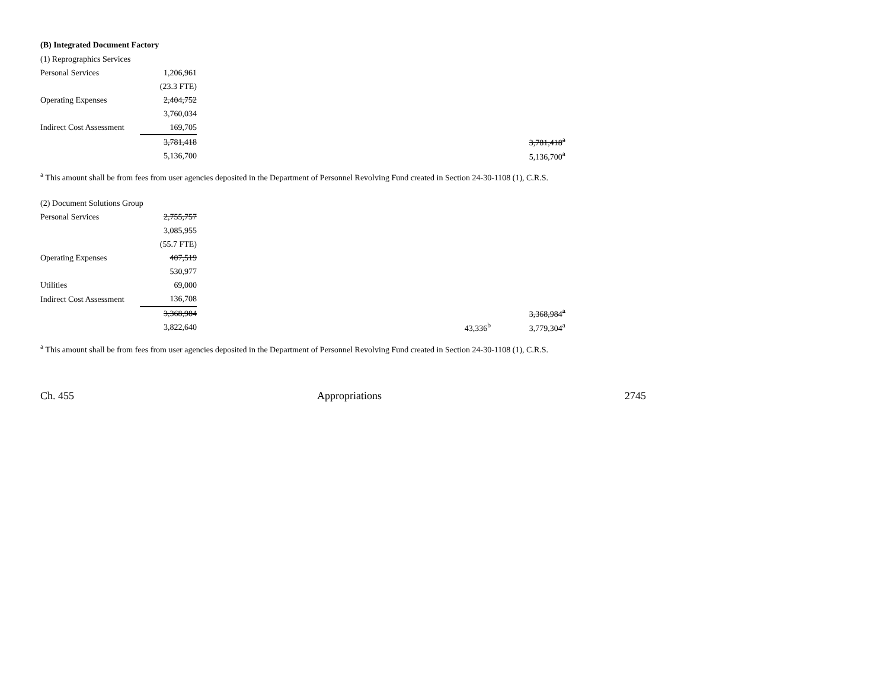(B) Integrated Document Factory
| (1) Reprographics Services | | | | | |
| Personal Services | 1,206,961 | | | | |
| | (23.3 FTE) | | | | |
| Operating Expenses | 2,404,752 | | | | |
| | 3,760,034 | | | | |
| Indirect Cost Assessment | 169,705 | | | | |
| | 3,781,418 | | | | 3,781,418<sup>a</sup> |
| | 5,136,700 | | | | 5,136,700<sup>a</sup> |
<sup>a</sup> This amount shall be from fees from user agencies deposited in the Department of Personnel Revolving Fund created in Section 24-30-1108 (1), C.R.S.
| (2) Document Solutions Group | | | | | |
| Personal Services | 2,755,757 | | | | |
| | 3,085,955 | | | | |
| | (55.7 FTE) | | | | |
| Operating Expenses | 407,519 | | | | |
| | 530,977 | | | | |
| Utilities | 69,000 | | | | |
| Indirect Cost Assessment | 136,708 | | | | |
| | 3,368,984 | | | | 3,368,984<sup>a</sup> |
| | 3,822,640 | | 43,336<sup>b</sup> | | 3,779,304<sup>a</sup> |
<sup>a</sup> This amount shall be from fees from user agencies deposited in the Department of Personnel Revolving Fund created in Section 24-30-1108 (1), C.R.S.
Ch. 455 Appropriations 2745